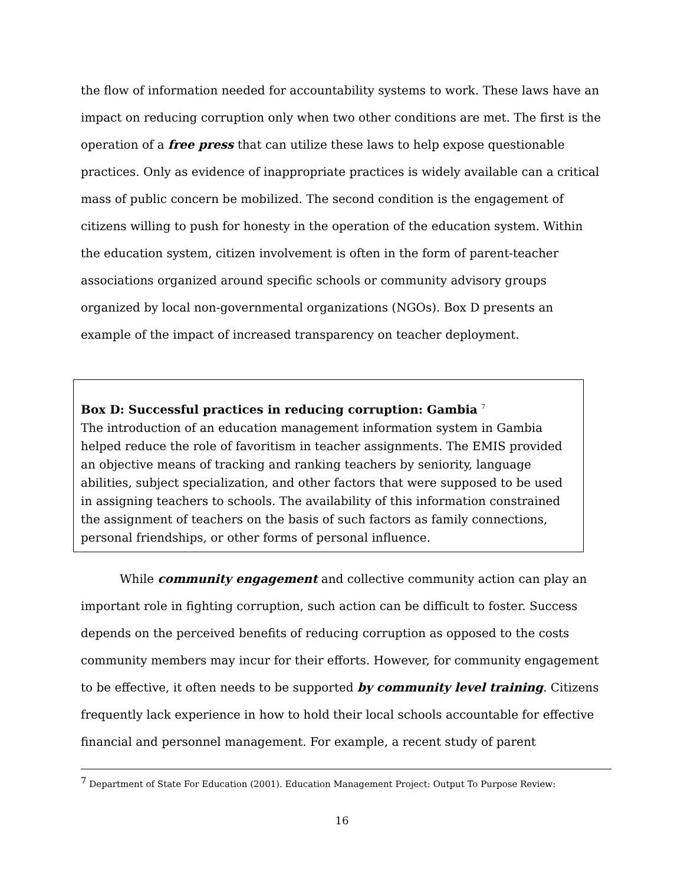the flow of information needed for accountability systems to work. These laws have an impact on reducing corruption only when two other conditions are met. The first is the operation of a free press that can utilize these laws to help expose questionable practices. Only as evidence of inappropriate practices is widely available can a critical mass of public concern be mobilized. The second condition is the engagement of citizens willing to push for honesty in the operation of the education system. Within the education system, citizen involvement is often in the form of parent-teacher associations organized around specific schools or community advisory groups organized by local non-governmental organizations (NGOs). Box D presents an example of the impact of increased transparency on teacher deployment.
Box D: Successful practices in reducing corruption: Gambia <sup>7</sup>
The introduction of an education management information system in Gambia helped reduce the role of favoritism in teacher assignments. The EMIS provided an objective means of tracking and ranking teachers by seniority, language abilities, subject specialization, and other factors that were supposed to be used in assigning teachers to schools. The availability of this information constrained the assignment of teachers on the basis of such factors as family connections, personal friendships, or other forms of personal influence.
While community engagement and collective community action can play an important role in fighting corruption, such action can be difficult to foster. Success depends on the perceived benefits of reducing corruption as opposed to the costs community members may incur for their efforts. However, for community engagement to be effective, it often needs to be supported by community level training. Citizens frequently lack experience in how to hold their local schools accountable for effective financial and personnel management. For example, a recent study of parent
<sup>7</sup> Department of State For Education (2001). Education Management Project: Output To Purpose Review:
16